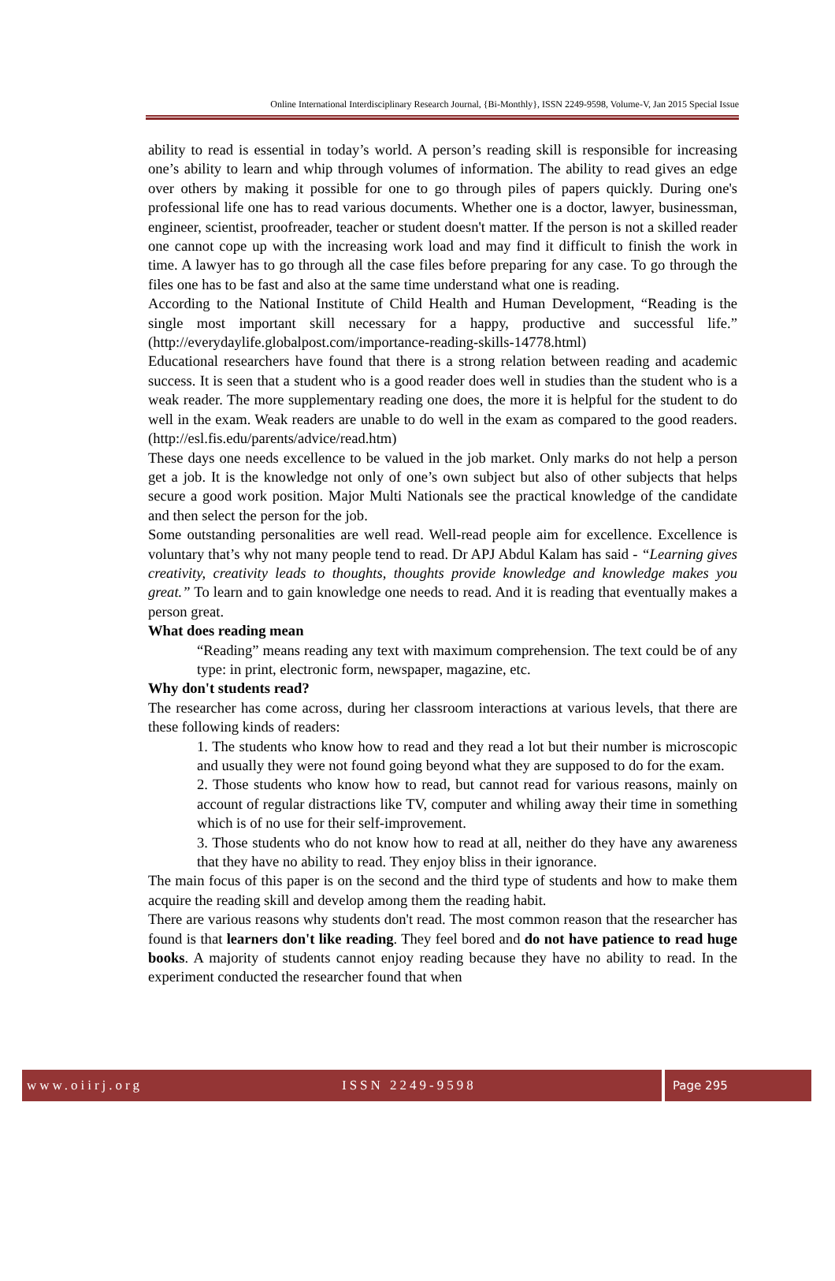Online International Interdisciplinary Research Journal, {Bi-Monthly}, ISSN 2249-9598, Volume-V, Jan 2015 Special Issue
ability to read is essential in today’s world. A person’s reading skill is responsible for increasing one’s ability to learn and whip through volumes of information. The ability to read gives an edge over others by making it possible for one to go through piles of papers quickly. During one's professional life one has to read various documents. Whether one is a doctor, lawyer, businessman, engineer, scientist, proofreader, teacher or student doesn't matter. If the person is not a skilled reader one cannot cope up with the increasing work load and may find it difficult to finish the work in time. A lawyer has to go through all the case files before preparing for any case. To go through the files one has to be fast and also at the same time understand what one is reading.
According to the National Institute of Child Health and Human Development, “Reading is the single most important skill necessary for a happy, productive and successful life.” (http://everydaylife.globalpost.com/importance-reading-skills-14778.html)
Educational researchers have found that there is a strong relation between reading and academic success. It is seen that a student who is a good reader does well in studies than the student who is a weak reader. The more supplementary reading one does, the more it is helpful for the student to do well in the exam. Weak readers are unable to do well in the exam as compared to the good readers. (http://esl.fis.edu/parents/advice/read.htm)
These days one needs excellence to be valued in the job market. Only marks do not help a person get a job. It is the knowledge not only of one’s own subject but also of other subjects that helps secure a good work position. Major Multi Nationals see the practical knowledge of the candidate and then select the person for the job.
Some outstanding personalities are well read. Well-read people aim for excellence. Excellence is voluntary that’s why not many people tend to read. Dr APJ Abdul Kalam has said - “Learning gives creativity, creativity leads to thoughts, thoughts provide knowledge and knowledge makes you great.” To learn and to gain knowledge one needs to read. And it is reading that eventually makes a person great.
What does reading mean
“Reading” means reading any text with maximum comprehension. The text could be of any type: in print, electronic form, newspaper, magazine, etc.
Why don't students read?
The researcher has come across, during her classroom interactions at various levels, that there are these following kinds of readers:
1. The students who know how to read and they read a lot but their number is microscopic and usually they were not found going beyond what they are supposed to do for the exam.
2. Those students who know how to read, but cannot read for various reasons, mainly on account of regular distractions like TV, computer and whiling away their time in something which is of no use for their self-improvement.
3. Those students who do not know how to read at all, neither do they have any awareness that they have no ability to read. They enjoy bliss in their ignorance.
The main focus of this paper is on the second and the third type of students and how to make them acquire the reading skill and develop among them the reading habit.
There are various reasons why students don't read. The most common reason that the researcher has found is that learners don't like reading. They feel bored and do not have patience to read huge books. A majority of students cannot enjoy reading because they have no ability to read. In the experiment conducted the researcher found that when
www.oiirj.org ISSN 2249-9598 Page 295